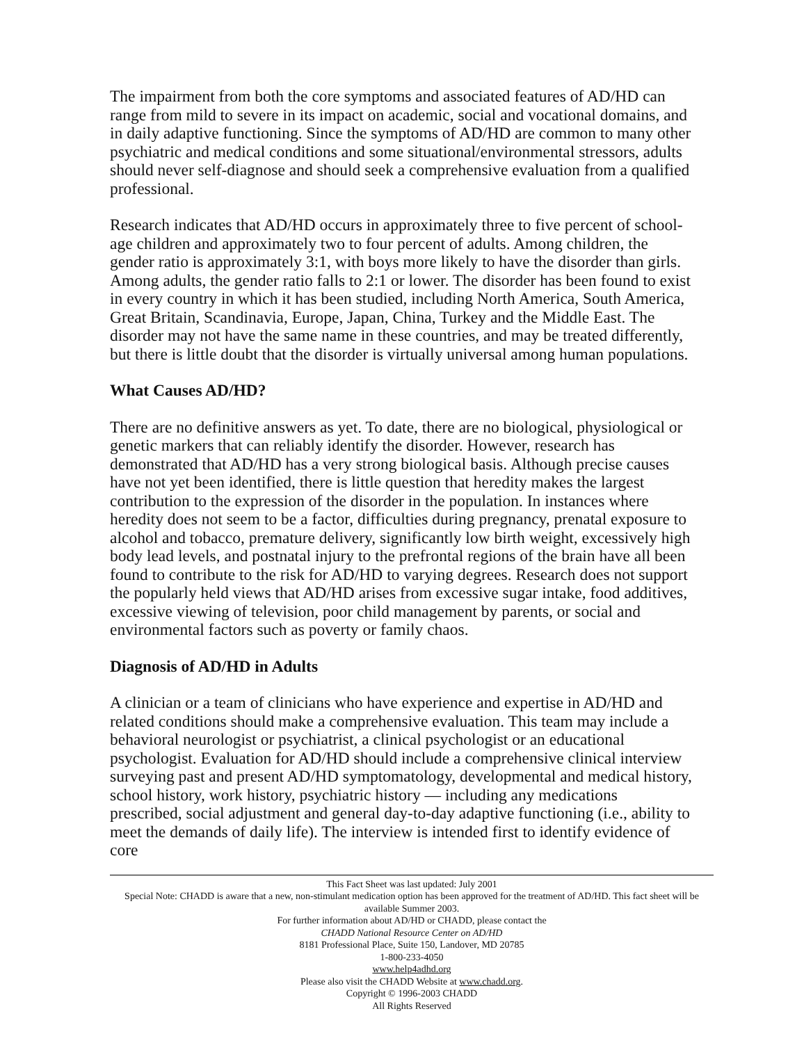The impairment from both the core symptoms and associated features of AD/HD can range from mild to severe in its impact on academic, social and vocational domains, and in daily adaptive functioning. Since the symptoms of AD/HD are common to many other psychiatric and medical conditions and some situational/environmental stressors, adults should never self-diagnose and should seek a comprehensive evaluation from a qualified professional.
Research indicates that AD/HD occurs in approximately three to five percent of school-age children and approximately two to four percent of adults. Among children, the gender ratio is approximately 3:1, with boys more likely to have the disorder than girls. Among adults, the gender ratio falls to 2:1 or lower. The disorder has been found to exist in every country in which it has been studied, including North America, South America, Great Britain, Scandinavia, Europe, Japan, China, Turkey and the Middle East. The disorder may not have the same name in these countries, and may be treated differently, but there is little doubt that the disorder is virtually universal among human populations.
What Causes AD/HD?
There are no definitive answers as yet. To date, there are no biological, physiological or genetic markers that can reliably identify the disorder. However, research has demonstrated that AD/HD has a very strong biological basis. Although precise causes have not yet been identified, there is little question that heredity makes the largest contribution to the expression of the disorder in the population. In instances where heredity does not seem to be a factor, difficulties during pregnancy, prenatal exposure to alcohol and tobacco, premature delivery, significantly low birth weight, excessively high body lead levels, and postnatal injury to the prefrontal regions of the brain have all been found to contribute to the risk for AD/HD to varying degrees. Research does not support the popularly held views that AD/HD arises from excessive sugar intake, food additives, excessive viewing of television, poor child management by parents, or social and environmental factors such as poverty or family chaos.
Diagnosis of AD/HD in Adults
A clinician or a team of clinicians who have experience and expertise in AD/HD and related conditions should make a comprehensive evaluation. This team may include a behavioral neurologist or psychiatrist, a clinical psychologist or an educational psychologist. Evaluation for AD/HD should include a comprehensive clinical interview surveying past and present AD/HD symptomatology, developmental and medical history, school history, work history, psychiatric history — including any medications prescribed, social adjustment and general day-to-day adaptive functioning (i.e., ability to meet the demands of daily life). The interview is intended first to identify evidence of core
This Fact Sheet was last updated: July 2001
Special Note: CHADD is aware that a new, non-stimulant medication option has been approved for the treatment of AD/HD. This fact sheet will be available Summer 2003.
For further information about AD/HD or CHADD, please contact the
CHADD National Resource Center on AD/HD
8181 Professional Place, Suite 150, Landover, MD 20785
1-800-233-4050
www.help4adhd.org
Please also visit the CHADD Website at www.chadd.org.
Copyright © 1996-2003 CHADD
All Rights Reserved